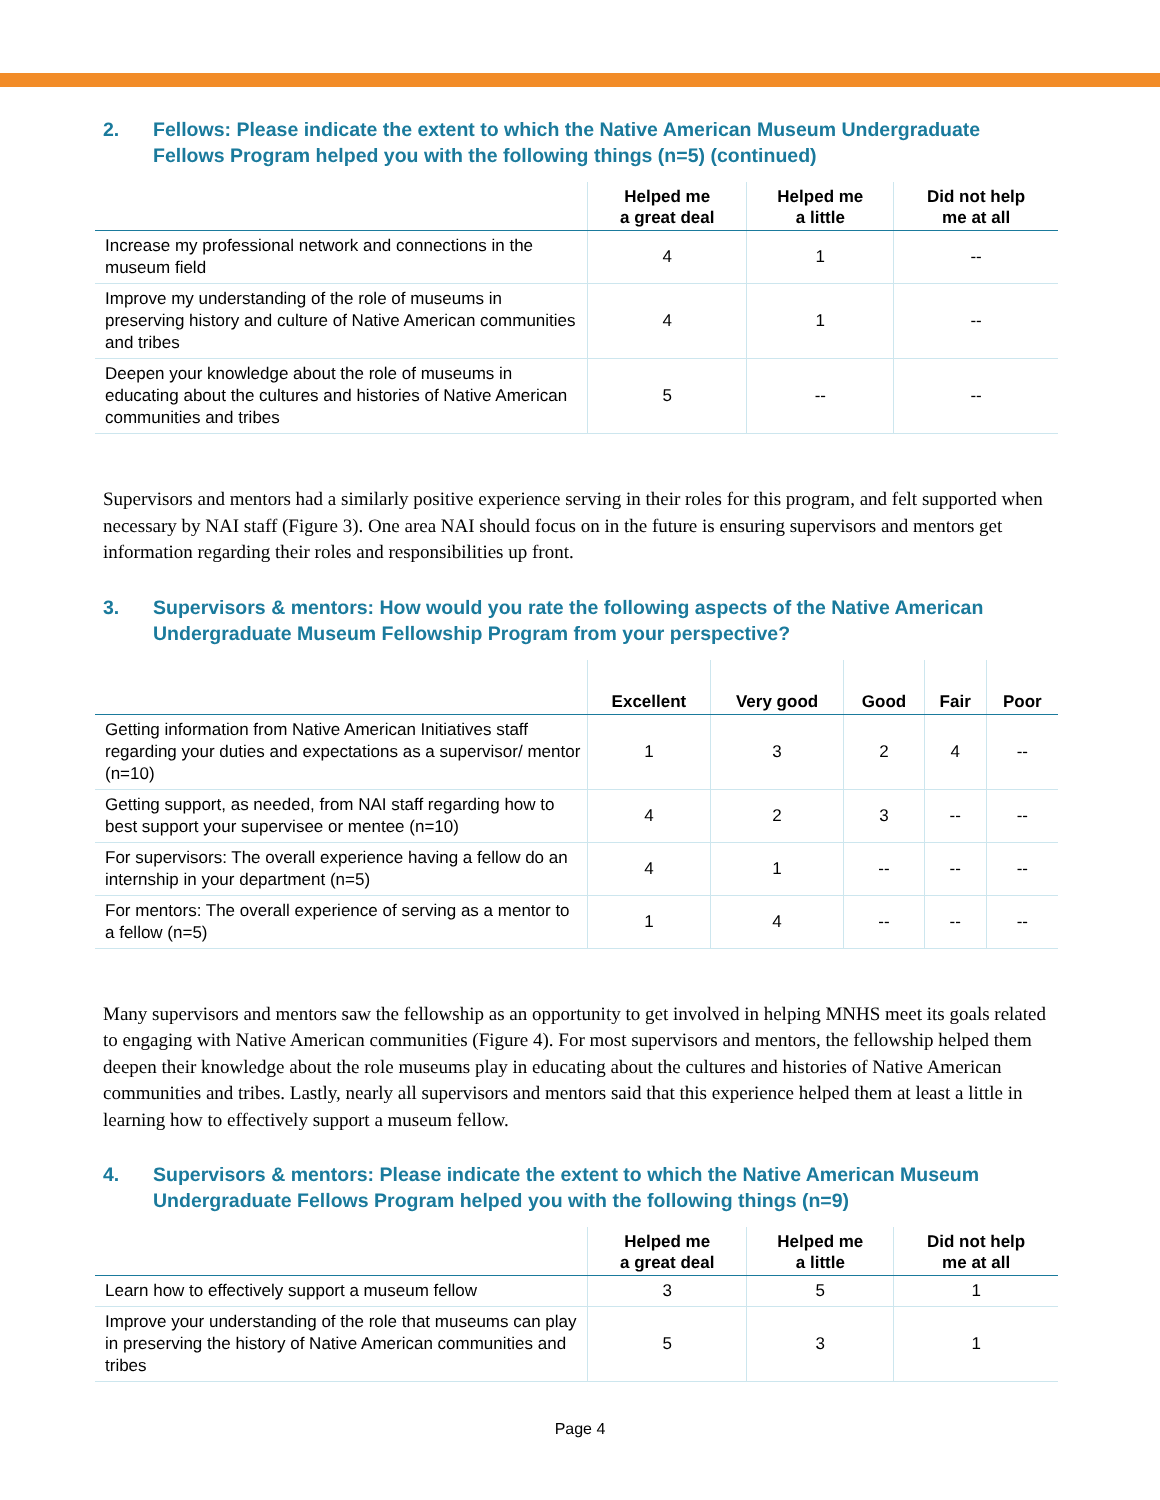2. Fellows: Please indicate the extent to which the Native American Museum Undergraduate Fellows Program helped you with the following things (n=5) (continued)
| | Helped me a great deal | Helped me a little | Did not help me at all |
| --- | --- | --- | --- |
| Increase my professional network and connections in the museum field | 4 | 1 | -- |
| Improve my understanding of the role of museums in preserving history and culture of Native American communities and tribes | 4 | 1 | -- |
| Deepen your knowledge about the role of museums in educating about the cultures and histories of Native American communities and tribes | 5 | -- | -- |
Supervisors and mentors had a similarly positive experience serving in their roles for this program, and felt supported when necessary by NAI staff (Figure 3). One area NAI should focus on in the future is ensuring supervisors and mentors get information regarding their roles and responsibilities up front.
3. Supervisors & mentors: How would you rate the following aspects of the Native American Undergraduate Museum Fellowship Program from your perspective?
| | Excellent | Very good | Good | Fair | Poor |
| --- | --- | --- | --- | --- | --- |
| Getting information from Native American Initiatives staff regarding your duties and expectations as a supervisor/ mentor (n=10) | 1 | 3 | 2 | 4 | -- |
| Getting support, as needed, from NAI staff regarding how to best support your supervisee or mentee (n=10) | 4 | 2 | 3 | -- | -- |
| For supervisors: The overall experience having a fellow do an internship in your department (n=5) | 4 | 1 | -- | -- | -- |
| For mentors: The overall experience of serving as a mentor to a fellow (n=5) | 1 | 4 | -- | -- | -- |
Many supervisors and mentors saw the fellowship as an opportunity to get involved in helping MNHS meet its goals related to engaging with Native American communities (Figure 4). For most supervisors and mentors, the fellowship helped them deepen their knowledge about the role museums play in educating about the cultures and histories of Native American communities and tribes. Lastly, nearly all supervisors and mentors said that this experience helped them at least a little in learning how to effectively support a museum fellow.
4. Supervisors & mentors: Please indicate the extent to which the Native American Museum Undergraduate Fellows Program helped you with the following things (n=9)
| | Helped me a great deal | Helped me a little | Did not help me at all |
| --- | --- | --- | --- |
| Learn how to effectively support a museum fellow | 3 | 5 | 1 |
| Improve your understanding of the role that museums can play in preserving the history of Native American communities and tribes | 5 | 3 | 1 |
Page 4